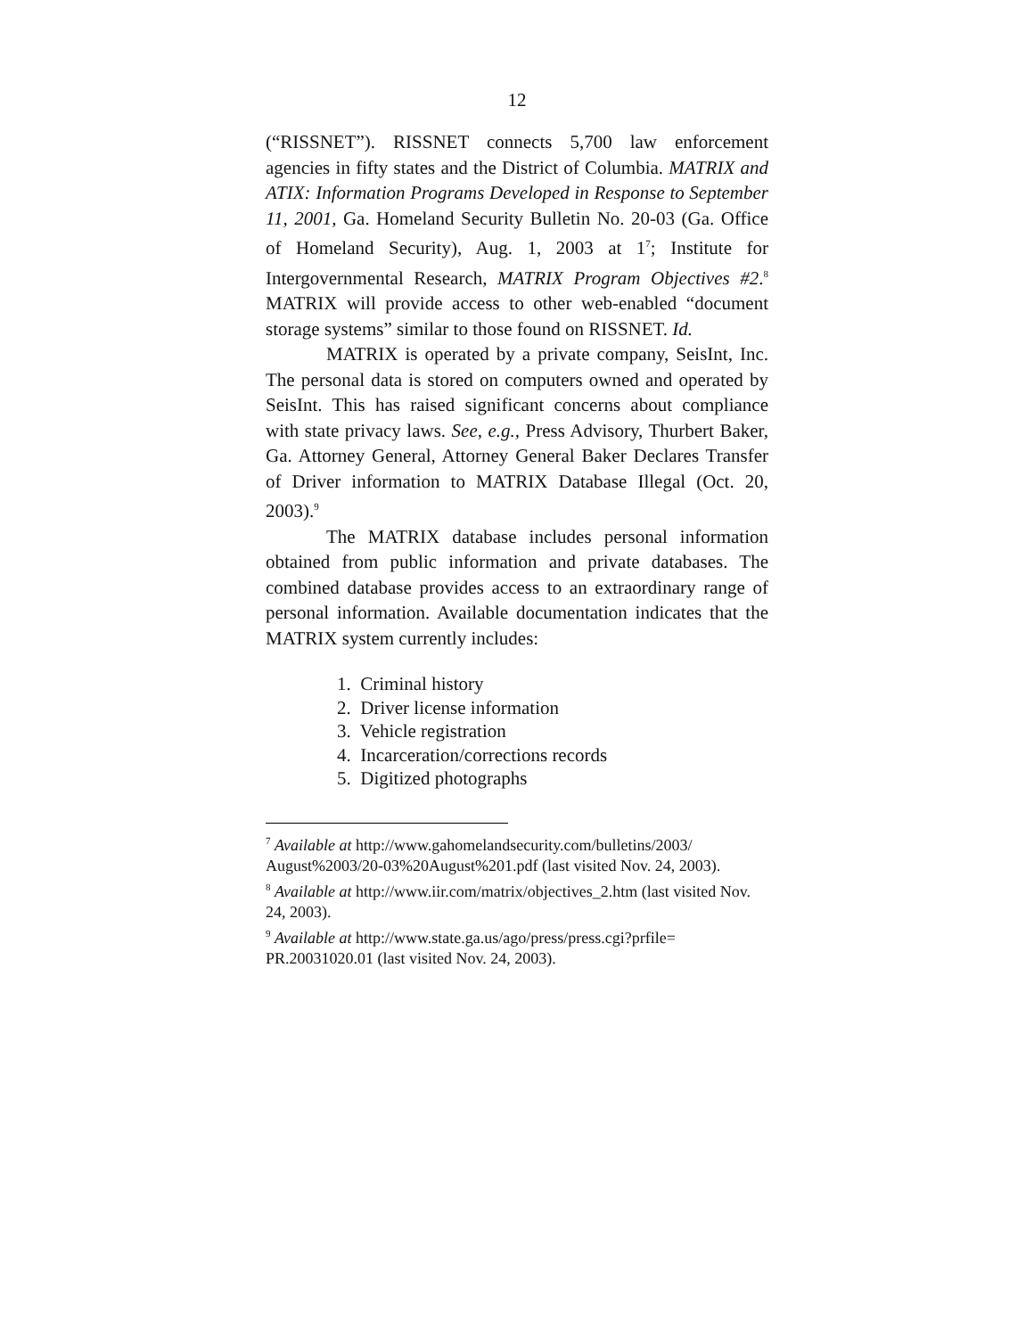12
(“RISSNET”). RISSNET connects 5,700 law enforcement agencies in fifty states and the District of Columbia. MATRIX and ATIX: Information Programs Developed in Response to September 11, 2001, Ga. Homeland Security Bulletin No. 20-03 (Ga. Office of Homeland Security), Aug. 1, 2003 at 1<sup>7</sup>; Institute for Intergovernmental Research, MATRIX Program Objectives #2.<sup>8</sup> MATRIX will provide access to other web-enabled “document storage systems” similar to those found on RISSNET. Id.
MATRIX is operated by a private company, SeisInt, Inc. The personal data is stored on computers owned and operated by SeisInt. This has raised significant concerns about compliance with state privacy laws. See, e.g., Press Advisory, Thurbert Baker, Ga. Attorney General, Attorney General Baker Declares Transfer of Driver information to MATRIX Database Illegal (Oct. 20, 2003).<sup>9</sup>
The MATRIX database includes personal information obtained from public information and private databases. The combined database provides access to an extraordinary range of personal information. Available documentation indicates that the MATRIX system currently includes:
1. Criminal history
2. Driver license information
3. Vehicle registration
4. Incarceration/corrections records
5. Digitized photographs
<sup>7</sup> Available at http://www.gahomelandsecurity.com/bulletins/2003/ August%2003/20-03%20August%201.pdf (last visited Nov. 24, 2003).
<sup>8</sup> Available at http://www.iir.com/matrix/objectives_2.htm (last visited Nov. 24, 2003).
<sup>9</sup> Available at http://www.state.ga.us/ago/press/press.cgi?prfile= PR.20031020.01 (last visited Nov. 24, 2003).